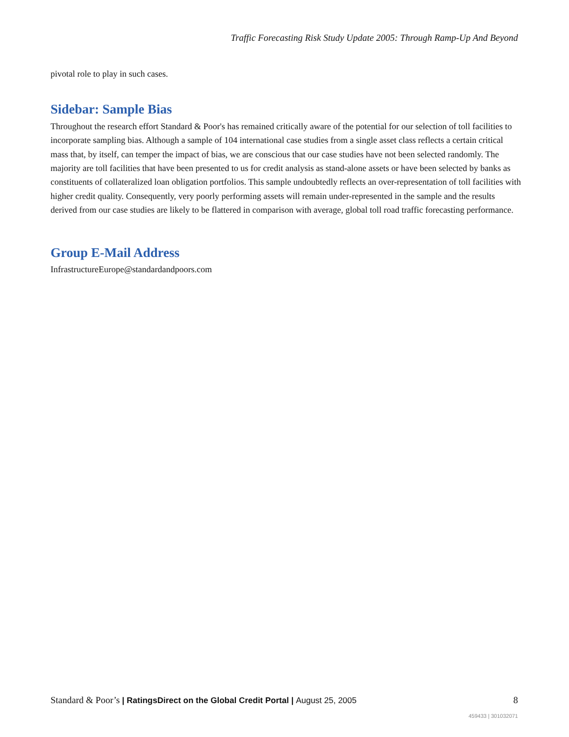Traffic Forecasting Risk Study Update 2005: Through Ramp-Up And Beyond
pivotal role to play in such cases.
Sidebar: Sample Bias
Throughout the research effort Standard & Poor's has remained critically aware of the potential for our selection of toll facilities to incorporate sampling bias. Although a sample of 104 international case studies from a single asset class reflects a certain critical mass that, by itself, can temper the impact of bias, we are conscious that our case studies have not been selected randomly. The majority are toll facilities that have been presented to us for credit analysis as stand-alone assets or have been selected by banks as constituents of collateralized loan obligation portfolios. This sample undoubtedly reflects an over-representation of toll facilities with higher credit quality. Consequently, very poorly performing assets will remain under-represented in the sample and the results derived from our case studies are likely to be flattered in comparison with average, global toll road traffic forecasting performance.
Group E-Mail Address
InfrastructureEurope@standardandpoors.com
Standard & Poor’s | RatingsDirect on the Global Credit Portal | August 25, 2005 8
459433 | 301032071